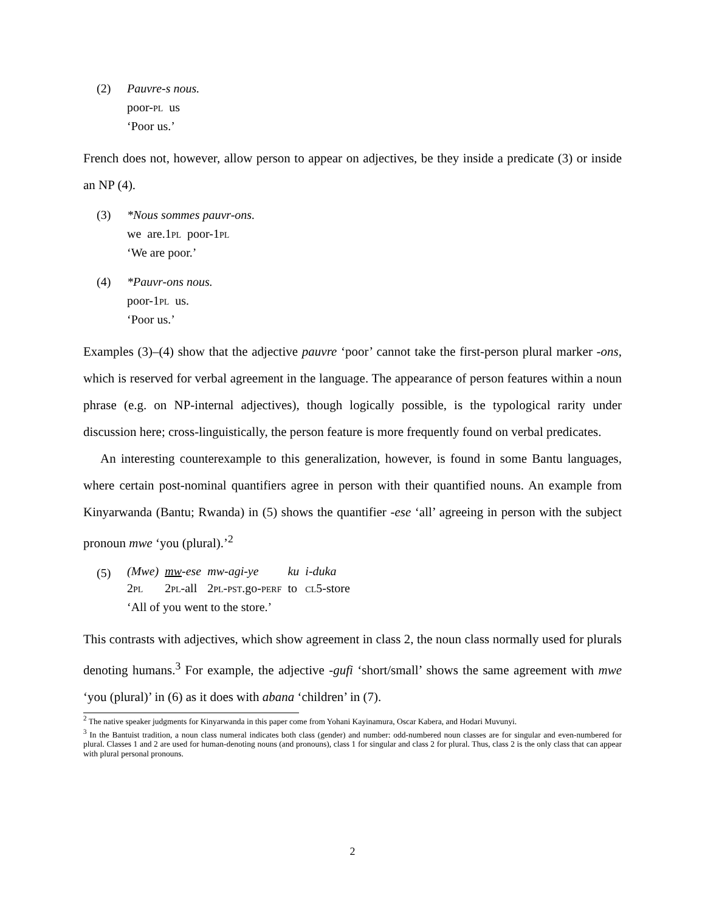(2) Pauvre-s nous.
| poor- pl | us |
‘Poor us.’
French does not, however, allow person to appear on adjectives, be they inside a predicate (3) or inside an NP (4).
(3) *Nous sommes pauvr-ons.
| we | are.1 pl | poor-1 pl |
‘We are poor.’
(4) *Pauvr-ons nous.
| poor-1 pl | us. |
‘Poor us.’
Examples (3)–(4) show that the adjective pauvre ‘poor’ cannot take the first-person plural marker -ons, which is reserved for verbal agreement in the language. The appearance of person features within a noun phrase (e.g. on NP-internal adjectives), though logically possible, is the typological rarity under discussion here; cross-linguistically, the person feature is more frequently found on verbal predicates.
An interesting counterexample to this generalization, however, is found in some Bantu languages, where certain post-nominal quantifiers agree in person with their quantified nouns. An example from Kinyarwanda (Bantu; Rwanda) in (5) shows the quantifier -ese ‘all’ agreeing in person with the subject pronoun mwe ‘you (plural).’<sup>2</sup>
(5)
| (Mwe) | mw -ese | mw-agi-ye | ku | i-duka |
| 2 pl | 2 pl -all | 2 pl-pst .go- perf | to | cl 5-store |
‘All of you went to the store.’
This contrasts with adjectives, which show agreement in class 2, the noun class normally used for plurals denoting humans.<sup>3</sup> For example, the adjective -gufi ‘short/small’ shows the same agreement with mwe ‘you (plural)’ in (6) as it does with abana ‘children’ in (7).
<sup>2</sup> The native speaker judgments for Kinyarwanda in this paper come from Yohani Kayinamura, Oscar Kabera, and Hodari Muvunyi.
<sup>3</sup> In the Bantuist tradition, a noun class numeral indicates both class (gender) and number: odd-numbered noun classes are for singular and even-numbered for plural. Classes 1 and 2 are used for human-denoting nouns (and pronouns), class 1 for singular and class 2 for plural. Thus, class 2 is the only class that can appear with plural personal pronouns.
2